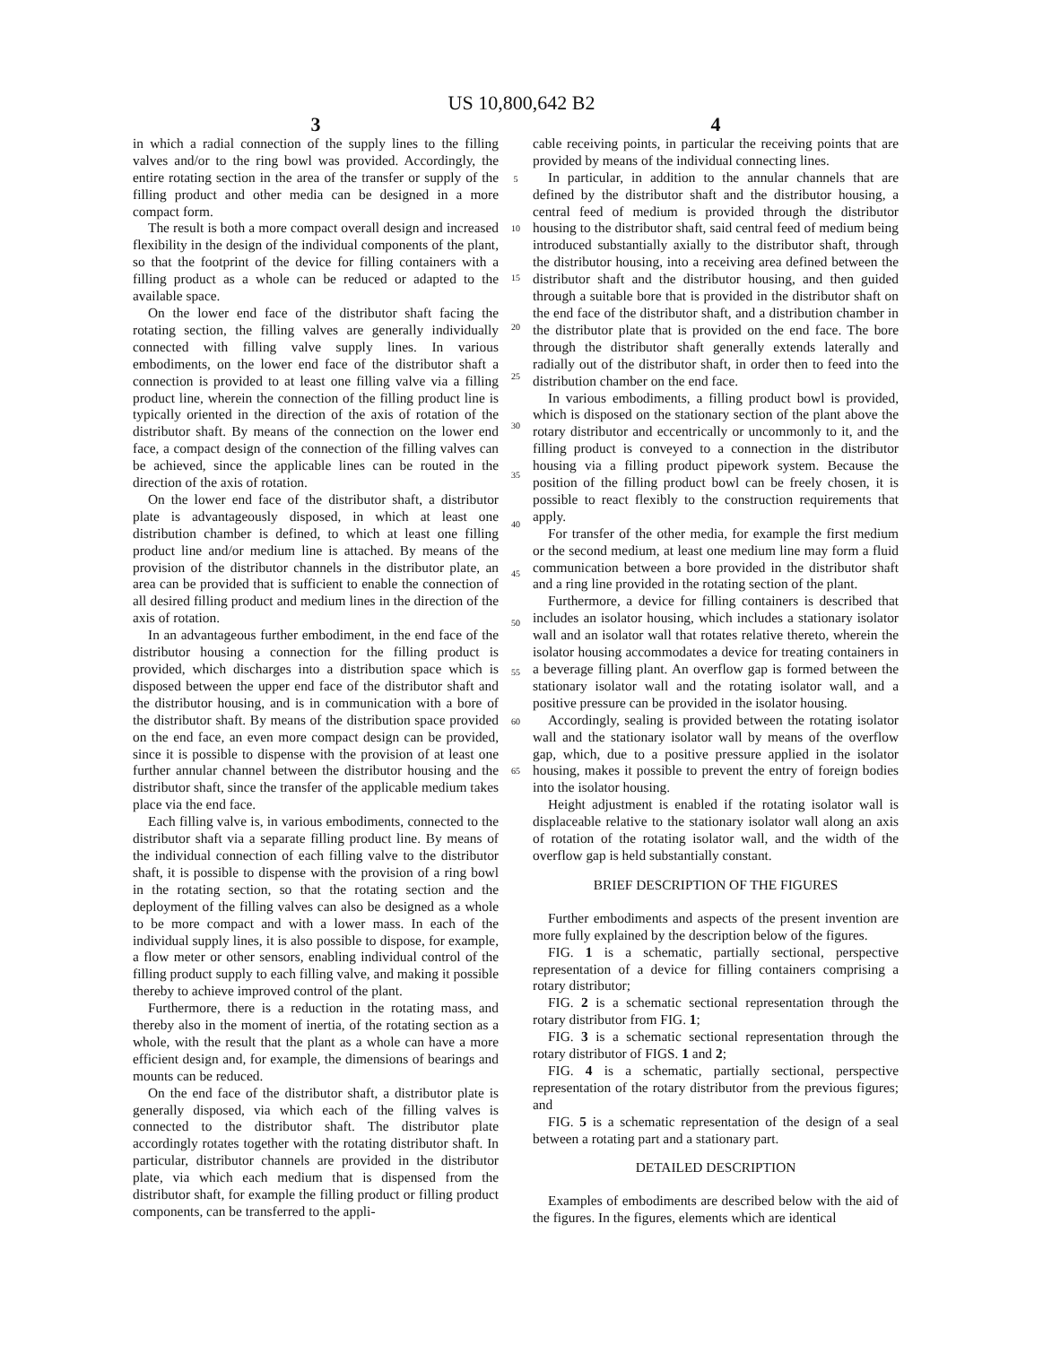US 10,800,642 B2
3
in which a radial connection of the supply lines to the filling valves and/or to the ring bowl was provided. Accordingly, the entire rotating section in the area of the transfer or supply of the filling product and other media can be designed in a more compact form.
The result is both a more compact overall design and increased flexibility in the design of the individual components of the plant, so that the footprint of the device for filling containers with a filling product as a whole can be reduced or adapted to the available space.
On the lower end face of the distributor shaft facing the rotating section, the filling valves are generally individually connected with filling valve supply lines. In various embodiments, on the lower end face of the distributor shaft a connection is provided to at least one filling valve via a filling product line, wherein the connection of the filling product line is typically oriented in the direction of the axis of rotation of the distributor shaft. By means of the connection on the lower end face, a compact design of the connection of the filling valves can be achieved, since the applicable lines can be routed in the direction of the axis of rotation.
On the lower end face of the distributor shaft, a distributor plate is advantageously disposed, in which at least one distribution chamber is defined, to which at least one filling product line and/or medium line is attached. By means of the provision of the distributor channels in the distributor plate, an area can be provided that is sufficient to enable the connection of all desired filling product and medium lines in the direction of the axis of rotation.
In an advantageous further embodiment, in the end face of the distributor housing a connection for the filling product is provided, which discharges into a distribution space which is disposed between the upper end face of the distributor shaft and the distributor housing, and is in communication with a bore of the distributor shaft. By means of the distribution space provided on the end face, an even more compact design can be provided, since it is possible to dispense with the provision of at least one further annular channel between the distributor housing and the distributor shaft, since the transfer of the applicable medium takes place via the end face.
Each filling valve is, in various embodiments, connected to the distributor shaft via a separate filling product line. By means of the individual connection of each filling valve to the distributor shaft, it is possible to dispense with the provision of a ring bowl in the rotating section, so that the rotating section and the deployment of the filling valves can also be designed as a whole to be more compact and with a lower mass. In each of the individual supply lines, it is also possible to dispose, for example, a flow meter or other sensors, enabling individual control of the filling product supply to each filling valve, and making it possible thereby to achieve improved control of the plant.
Furthermore, there is a reduction in the rotating mass, and thereby also in the moment of inertia, of the rotating section as a whole, with the result that the plant as a whole can have a more efficient design and, for example, the dimensions of bearings and mounts can be reduced.
On the end face of the distributor shaft, a distributor plate is generally disposed, via which each of the filling valves is connected to the distributor shaft. The distributor plate accordingly rotates together with the rotating distributor shaft. In particular, distributor channels are provided in the distributor plate, via which each medium that is dispensed from the distributor shaft, for example the filling product or filling product components, can be transferred to the appli-
5
10
15
20
25
30
35
40
45
50
55
60
65
4
cable receiving points, in particular the receiving points that are provided by means of the individual connecting lines.
In particular, in addition to the annular channels that are defined by the distributor shaft and the distributor housing, a central feed of medium is provided through the distributor housing to the distributor shaft, said central feed of medium being introduced substantially axially to the distributor shaft, through the distributor housing, into a receiving area defined between the distributor shaft and the distributor housing, and then guided through a suitable bore that is provided in the distributor shaft on the end face of the distributor shaft, and a distribution chamber in the distributor plate that is provided on the end face. The bore through the distributor shaft generally extends laterally and radially out of the distributor shaft, in order then to feed into the distribution chamber on the end face.
In various embodiments, a filling product bowl is provided, which is disposed on the stationary section of the plant above the rotary distributor and eccentrically or uncommonly to it, and the filling product is conveyed to a connection in the distributor housing via a filling product pipework system. Because the position of the filling product bowl can be freely chosen, it is possible to react flexibly to the construction requirements that apply.
For transfer of the other media, for example the first medium or the second medium, at least one medium line may form a fluid communication between a bore provided in the distributor shaft and a ring line provided in the rotating section of the plant.
Furthermore, a device for filling containers is described that includes an isolator housing, which includes a stationary isolator wall and an isolator wall that rotates relative thereto, wherein the isolator housing accommodates a device for treating containers in a beverage filling plant. An overflow gap is formed between the stationary isolator wall and the rotating isolator wall, and a positive pressure can be provided in the isolator housing.
Accordingly, sealing is provided between the rotating isolator wall and the stationary isolator wall by means of the overflow gap, which, due to a positive pressure applied in the isolator housing, makes it possible to prevent the entry of foreign bodies into the isolator housing.
Height adjustment is enabled if the rotating isolator wall is displaceable relative to the stationary isolator wall along an axis of rotation of the rotating isolator wall, and the width of the overflow gap is held substantially constant.
BRIEF DESCRIPTION OF THE FIGURES
Further embodiments and aspects of the present invention are more fully explained by the description below of the figures.
FIG. 1 is a schematic, partially sectional, perspective representation of a device for filling containers comprising a rotary distributor;
FIG. 2 is a schematic sectional representation through the rotary distributor from FIG. 1;
FIG. 3 is a schematic sectional representation through the rotary distributor of FIGS. 1 and 2;
FIG. 4 is a schematic, partially sectional, perspective representation of the rotary distributor from the previous figures; and
FIG. 5 is a schematic representation of the design of a seal between a rotating part and a stationary part.
DETAILED DESCRIPTION
Examples of embodiments are described below with the aid of the figures. In the figures, elements which are identical